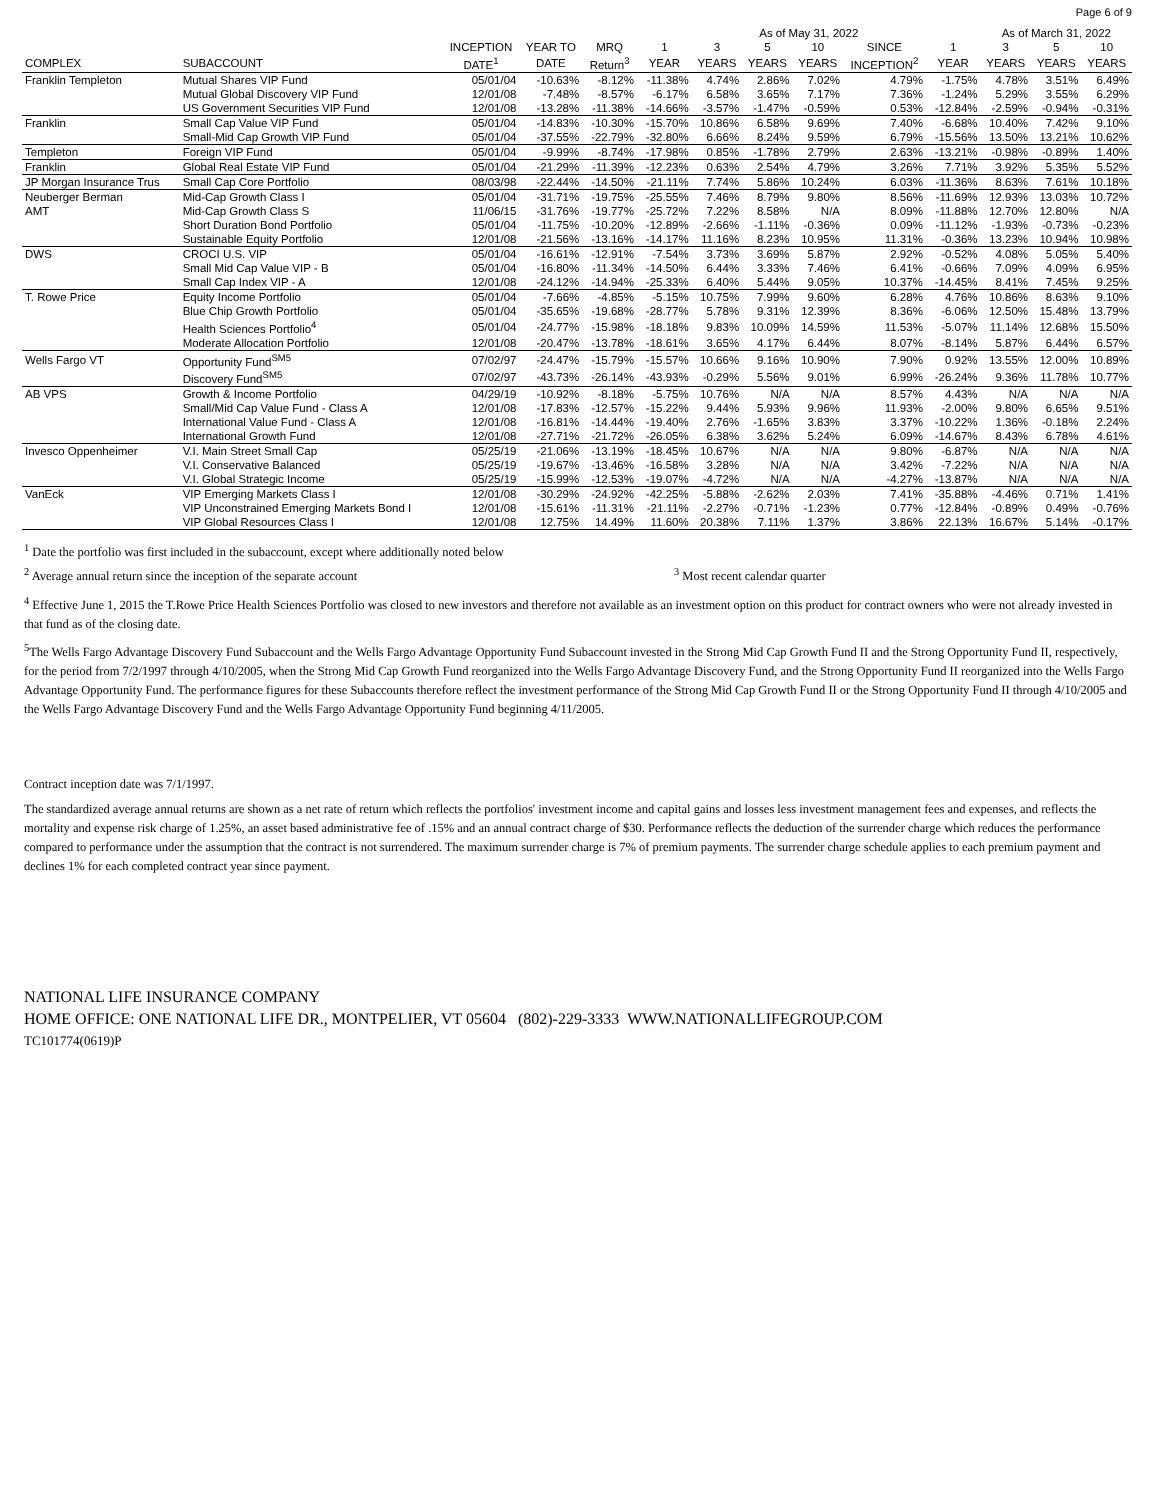Page 6 of 9
| | | | | | As of May 31, 2022 | | | | | | As of March 31, 2022 | | |
| --- | --- | --- | --- | --- | --- | --- | --- | --- | --- | --- | --- | --- | --- |
| | | INCEPTION | YEAR TO | MRQ | 1 | 3 | 5 | 10 | SINCE | 1 | 3 | 5 | 10 |
| COMPLEX | SUBACCOUNT | DATE<sup>1</sup> | DATE | Return<sup>3</sup> | YEAR | YEARS | YEARS | YEARS | INCEPTION<sup>2</sup> | YEAR | YEARS | YEARS | YEARS |
| Franklin Templeton | Mutual Shares VIP Fund | 05/01/04 | -10.63% | -8.12% | -11.38% | 4.74% | 2.86% | 7.02% | 4.79% | -1.75% | 4.78% | 3.51% | 6.49% |
| | Mutual Global Discovery VIP Fund | 12/01/08 | -7.48% | -8.57% | -6.17% | 6.58% | 3.65% | 7.17% | 7.36% | -1.24% | 5.29% | 3.55% | 6.29% |
| | US Government Securities VIP Fund | 12/01/08 | -13.28% | -11.38% | -14.66% | -3.57% | -1.47% | -0.59% | 0.53% | -12.84% | -2.59% | -0.94% | -0.31% |
| Franklin | Small Cap Value VIP Fund | 05/01/04 | -14.83% | -10.30% | -15.70% | 10.86% | 6.58% | 9.69% | 7.40% | -6.68% | 10.40% | 7.42% | 9.10% |
| | Small-Mid Cap Growth VIP Fund | 05/01/04 | -37.55% | -22.79% | -32.80% | 6.66% | 8.24% | 9.59% | 6.79% | -15.56% | 13.50% | 13.21% | 10.62% |
| Templeton | Foreign VIP Fund | 05/01/04 | -9.99% | -8.74% | -17.98% | 0.85% | -1.78% | 2.79% | 2.63% | -13.21% | -0.98% | -0.89% | 1.40% |
| Franklin | Global Real Estate VIP Fund | 05/01/04 | -21.29% | -11.39% | -12.23% | 0.63% | 2.54% | 4.79% | 3.26% | 7.71% | 3.92% | 5.35% | 5.52% |
| JP Morgan Insurance Trus | Small Cap Core Portfolio | 08/03/98 | -22.44% | -14.50% | -21.11% | 7.74% | 5.86% | 10.24% | 6.03% | -11.36% | 8.63% | 7.61% | 10.18% |
| Neuberger Berman | Mid-Cap Growth Class I | 05/01/04 | -31.71% | -19.75% | -25.55% | 7.46% | 8.79% | 9.80% | 8.56% | -11.69% | 12.93% | 13.03% | 10.72% |
| AMT | Mid-Cap Growth Class S | 11/06/15 | -31.76% | -19.77% | -25.72% | 7.22% | 8.58% | N/A | 8.09% | -11.88% | 12.70% | 12.80% | N/A |
| | Short Duration Bond Portfolio | 05/01/04 | -11.75% | -10.20% | -12.89% | -2.66% | -1.11% | -0.36% | 0.09% | -11.12% | -1.93% | -0.73% | -0.23% |
| | Sustainable Equity Portfolio | 12/01/08 | -21.56% | -13.16% | -14.17% | 11.16% | 8.23% | 10.95% | 11.31% | -0.36% | 13.23% | 10.94% | 10.98% |
| DWS | CROCI U.S. VIP | 05/01/04 | -16.61% | -12.91% | -7.54% | 3.73% | 3.69% | 5.87% | 2.92% | -0.52% | 4.08% | 5.05% | 5.40% |
| | Small Mid Cap Value VIP - B | 05/01/04 | -16.80% | -11.34% | -14.50% | 6.44% | 3.33% | 7.46% | 6.41% | -0.66% | 7.09% | 4.09% | 6.95% |
| | Small Cap Index VIP - A | 12/01/08 | -24.12% | -14.94% | -25.33% | 6.40% | 5.44% | 9.05% | 10.37% | -14.45% | 8.41% | 7.45% | 9.25% |
| T. Rowe Price | Equity Income Portfolio | 05/01/04 | -7.66% | -4.85% | -5.15% | 10.75% | 7.99% | 9.60% | 6.28% | 4.76% | 10.86% | 8.63% | 9.10% |
| | Blue Chip Growth Portfolio | 05/01/04 | -35.65% | -19.68% | -28.77% | 5.78% | 9.31% | 12.39% | 8.36% | -6.06% | 12.50% | 15.48% | 13.79% |
| | Health Sciences Portfolio<sup>4</sup> | 05/01/04 | -24.77% | -15.98% | -18.18% | 9.83% | 10.09% | 14.59% | 11.53% | -5.07% | 11.14% | 12.68% | 15.50% |
| | Moderate Allocation Portfolio | 12/01/08 | -20.47% | -13.78% | -18.61% | 3.65% | 4.17% | 6.44% | 8.07% | -8.14% | 5.87% | 6.44% | 6.57% |
| Wells Fargo VT | Opportunity Fund<sup>SM5</sup> | 07/02/97 | -24.47% | -15.79% | -15.57% | 10.66% | 9.16% | 10.90% | 7.90% | 0.92% | 13.55% | 12.00% | 10.89% |
| | Discovery Fund<sup>SM5</sup> | 07/02/97 | -43.73% | -26.14% | -43.93% | -0.29% | 5.56% | 9.01% | 6.99% | -26.24% | 9.36% | 11.78% | 10.77% |
| AB VPS | Growth & Income Portfolio | 04/29/19 | -10.92% | -8.18% | -5.75% | 10.76% | N/A | N/A | 8.57% | 4.43% | N/A | N/A | N/A |
| | Small/Mid Cap Value Fund - Class A | 12/01/08 | -17.83% | -12.57% | -15.22% | 9.44% | 5.93% | 9.96% | 11.93% | -2.00% | 9.80% | 6.65% | 9.51% |
| | International Value Fund - Class A | 12/01/08 | -16.81% | -14.44% | -19.40% | 2.76% | -1.65% | 3.83% | 3.37% | -10.22% | 1.36% | -0.18% | 2.24% |
| | International Growth Fund | 12/01/08 | -27.71% | -21.72% | -26.05% | 6.38% | 3.62% | 5.24% | 6.09% | -14.67% | 8.43% | 6.78% | 4.61% |
| Invesco Oppenheimer | V.I. Main Street Small Cap | 05/25/19 | -21.06% | -13.19% | -18.45% | 10.67% | N/A | N/A | 9.80% | -6.87% | N/A | N/A | N/A |
| | V.I. Conservative Balanced | 05/25/19 | -19.67% | -13.46% | -16.58% | 3.28% | N/A | N/A | 3.42% | -7.22% | N/A | N/A | N/A |
| | V.I. Global Strategic Income | 05/25/19 | -15.99% | -12.53% | -19.07% | -4.72% | N/A | N/A | -4.27% | -13.87% | N/A | N/A | N/A |
| VanEck | VIP Emerging Markets Class I | 12/01/08 | -30.29% | -24.92% | -42.25% | -5.88% | -2.62% | 2.03% | 7.41% | -35.88% | -4.46% | 0.71% | 1.41% |
| | VIP Unconstrained Emerging Markets Bond I | 12/01/08 | -15.61% | -11.31% | -21.11% | -2.27% | -0.71% | -1.23% | 0.77% | -12.84% | -0.89% | 0.49% | -0.76% |
| | VIP Global Resources Class I | 12/01/08 | 12.75% | 14.49% | 11.60% | 20.38% | 7.11% | 1.37% | 3.86% | 22.13% | 16.67% | 5.14% | -0.17% |
<sup>1</sup> Date the portfolio was first included in the subaccount, except where additionally noted below
<sup>2</sup> Average annual return since the inception of the separate account <sup>3</sup> Most recent calendar quarter
<sup>4</sup> Effective June 1, 2015 the T.Rowe Price Health Sciences Portfolio was closed to new investors and therefore not available as an investment option on this product for contract owners who were not already invested in that fund as of the closing date.
<sup>5</sup> The Wells Fargo Advantage Discovery Fund Subaccount and the Wells Fargo Advantage Opportunity Fund Subaccount invested in the Strong Mid Cap Growth Fund II and the Strong Opportunity Fund II, respectively, for the period from 7/2/1997 through 4/10/2005, when the Strong Mid Cap Growth Fund reorganized into the Wells Fargo Advantage Discovery Fund, and the Strong Opportunity Fund II reorganized into the Wells Fargo Advantage Opportunity Fund. The performance figures for these Subaccounts therefore reflect the investment performance of the Strong Mid Cap Growth Fund II or the Strong Opportunity Fund II through 4/10/2005 and the Wells Fargo Advantage Discovery Fund and the Wells Fargo Advantage Opportunity Fund beginning 4/11/2005.
Contract inception date was 7/1/1997.
The standardized average annual returns are shown as a net rate of return which reflects the portfolios' investment income and capital gains and losses less investment management fees and expenses, and reflects the mortality and expense risk charge of 1.25%, an asset based administrative fee of .15% and an annual contract charge of $30. Performance reflects the deduction of the surrender charge which reduces the performance compared to performance under the assumption that the contract is not surrendered. The maximum surrender charge is 7% of premium payments. The surrender charge schedule applies to each premium payment and declines 1% for each completed contract year since payment.
NATIONAL LIFE INSURANCE COMPANY
HOME OFFICE: ONE NATIONAL LIFE DR., MONTPELIER, VT 05604 (802)-229-3333 WWW.NATIONALLIFEGROUP.COM
TC101774(0619)P